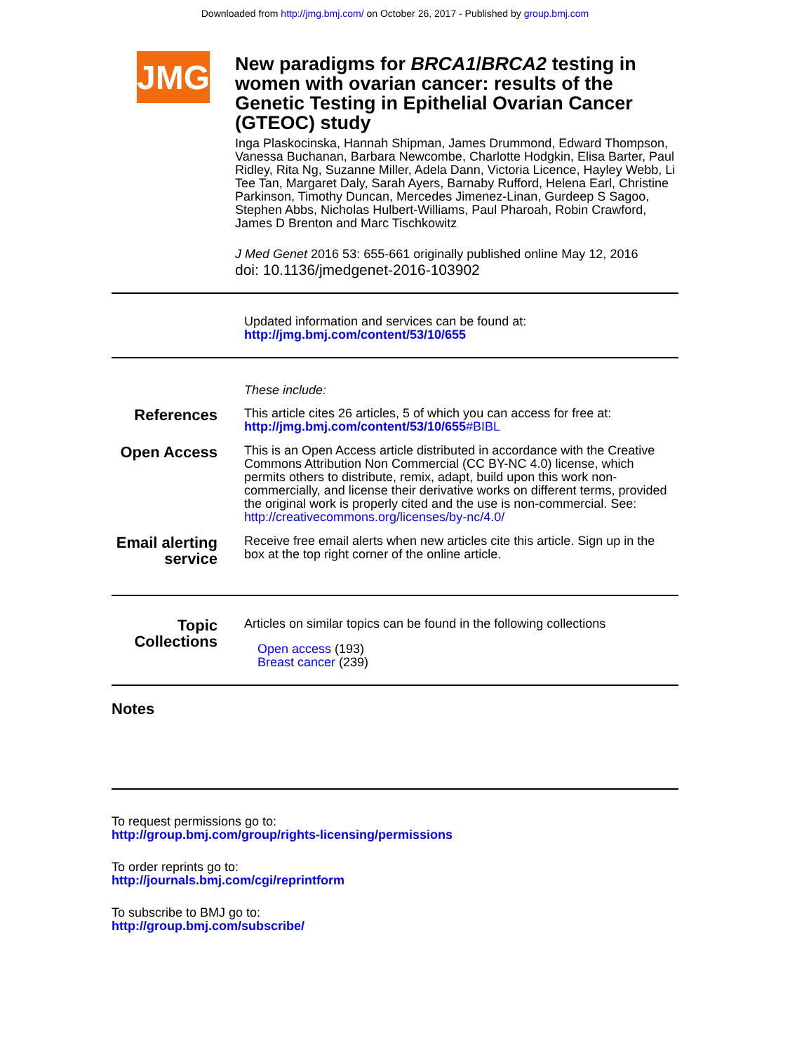Downloaded from http://jmg.bmj.com/ on October 26, 2017 - Published by group.bmj.com
JMG
New paradigms for BRCA1/BRCA2 testing in women with ovarian cancer: results of the Genetic Testing in Epithelial Ovarian Cancer (GTEOC) study
Inga Plaskocinska, Hannah Shipman, James Drummond, Edward Thompson, Vanessa Buchanan, Barbara Newcombe, Charlotte Hodgkin, Elisa Barter, Paul Ridley, Rita Ng, Suzanne Miller, Adela Dann, Victoria Licence, Hayley Webb, Li Tee Tan, Margaret Daly, Sarah Ayers, Barnaby Rufford, Helena Earl, Christine Parkinson, Timothy Duncan, Mercedes Jimenez-Linan, Gurdeep S Sagoo, Stephen Abbs, Nicholas Hulbert-Williams, Paul Pharoah, Robin Crawford, James D Brenton and Marc Tischkowitz
J Med Genet 2016 53: 655-661 originally published online May 12, 2016
doi: 10.1136/jmedgenet-2016-103902
Updated information and services can be found at:
http://jmg.bmj.com/content/53/10/655
These include:
References
This article cites 26 articles, 5 of which you can access for free at:
http://jmg.bmj.com/content/53/10/655#BIBL
Open Access
This is an Open Access article distributed in accordance with the Creative Commons Attribution Non Commercial (CC BY-NC 4.0) license, which permits others to distribute, remix, adapt, build upon this work non-commercially, and license their derivative works on different terms, provided the original work is properly cited and the use is non-commercial. See: http://creativecommons.org/licenses/by-nc/4.0/
Email alerting service
Receive free email alerts when new articles cite this article. Sign up in the box at the top right corner of the online article.
Topic Collections
Articles on similar topics can be found in the following collections
Open access (193)
Breast cancer (239)
Notes
To request permissions go to:
http://group.bmj.com/group/rights-licensing/permissions
To order reprints go to:
http://journals.bmj.com/cgi/reprintform
To subscribe to BMJ go to:
http://group.bmj.com/subscribe/